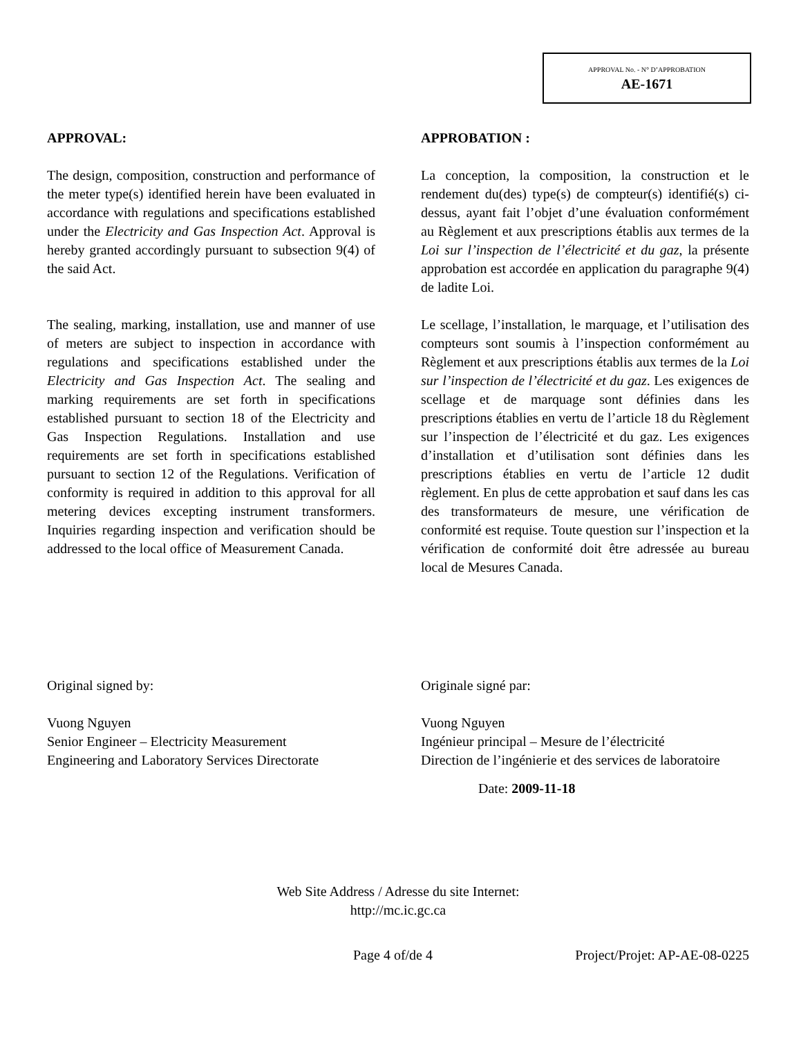APPROVAL No. - N° D’APPROBATION
AE-1671
APPROVAL:
The design, composition, construction and performance of the meter type(s) identified herein have been evaluated in accordance with regulations and specifications established under the Electricity and Gas Inspection Act. Approval is hereby granted accordingly pursuant to subsection 9(4) of the said Act.
The sealing, marking, installation, use and manner of use of meters are subject to inspection in accordance with regulations and specifications established under the Electricity and Gas Inspection Act. The sealing and marking requirements are set forth in specifications established pursuant to section 18 of the Electricity and Gas Inspection Regulations. Installation and use requirements are set forth in specifications established pursuant to section 12 of the Regulations. Verification of conformity is required in addition to this approval for all metering devices excepting instrument transformers. Inquiries regarding inspection and verification should be addressed to the local office of Measurement Canada.
APPROBATION :
La conception, la composition, la construction et le rendement du(des) type(s) de compteur(s) identifié(s) ci-dessus, ayant fait l’objet d’une évaluation conformément au Règlement et aux prescriptions établis aux termes de la Loi sur l’inspection de l’électricité et du gaz, la présente approbation est accordée en application du paragraphe 9(4) de ladite Loi.
Le scellage, l’installation, le marquage, et l’utilisation des compteurs sont soumis à l’inspection conformément au Règlement et aux prescriptions établis aux termes de la Loi sur l’inspection de l’électricité et du gaz. Les exigences de scellage et de marquage sont définies dans les prescriptions établies en vertu de l’article 18 du Règlement sur l’inspection de l’électricité et du gaz. Les exigences d’installation et d’utilisation sont définies dans les prescriptions établies en vertu de l’article 12 dudit règlement. En plus de cette approbation et sauf dans les cas des transformateurs de mesure, une vérification de conformité est requise. Toute question sur l’inspection et la vérification de conformité doit être adressée au bureau local de Mesures Canada.
Original signed by:
Vuong Nguyen
Senior Engineer – Electricity Measurement
Engineering and Laboratory Services Directorate
Originale signé par:
Vuong Nguyen
Ingénieur principal – Mesure de l’électricité
Direction de l’ingénierie et des services de laboratoire
Date: 2009-11-18
Web Site Address / Adresse du site Internet:
http://mc.ic.gc.ca
Page 4 of/de 4 Project/Projet: AP-AE-08-0225